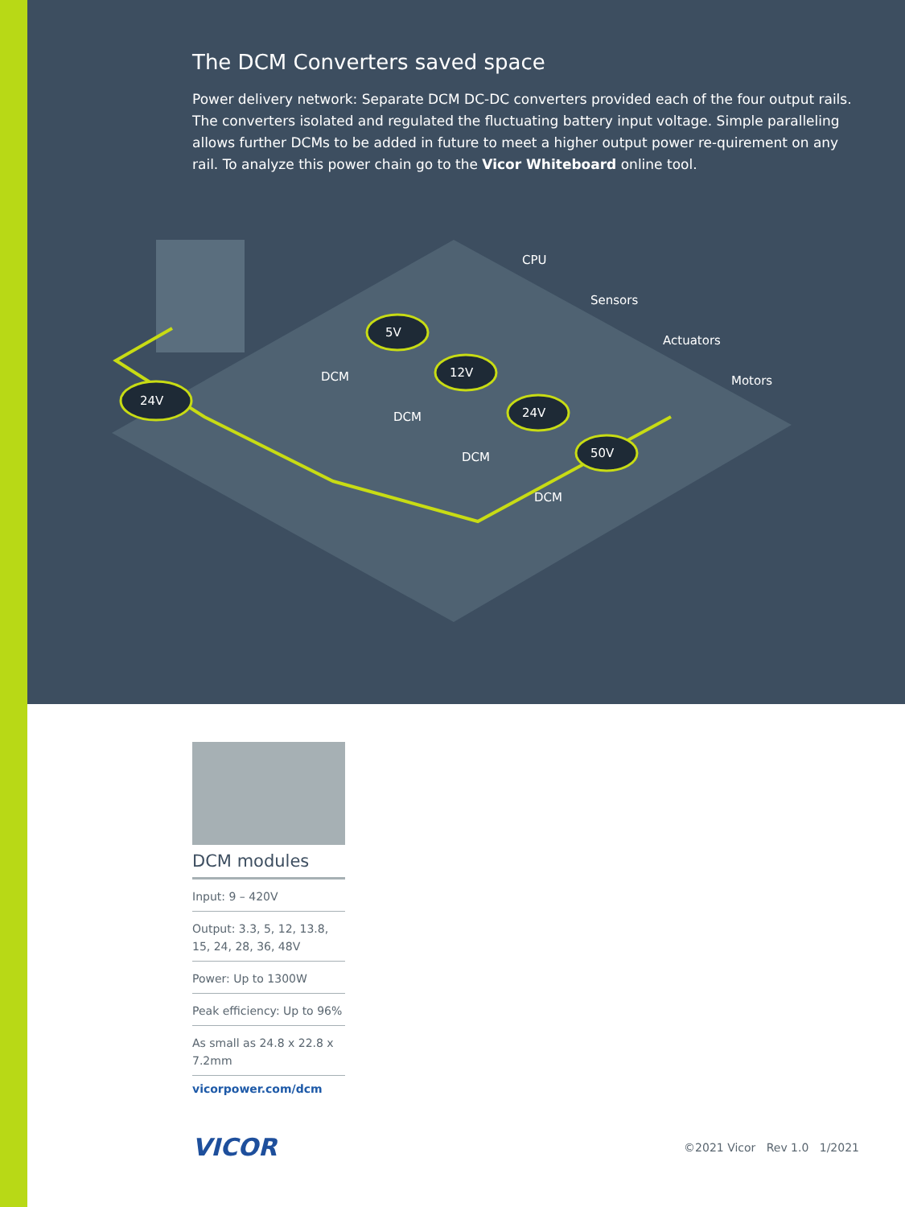The DCM Converters saved space
Power delivery network: Separate DCM DC-DC converters provided each of the four output rails. The converters isolated and regulated the fluctuating battery input voltage. Simple paralleling allows further DCMs to be added in future to meet a higher output power re-quirement on any rail. To analyze this power chain go to the Vicor Whiteboard online tool.
24V
5V
12V
24V
50V
CPU
Sensors
Actuators
Motors
DCM
DCM
DCM
DCM
DCM modules
Input: 9 – 420V
Output: 3.3, 5, 12, 13.8, 15, 24, 28, 36, 48V
Power: Up to 1300W
Peak efficiency: Up to 96%
As small as 24.8 x 22.8 x 7.2mm
vicorpower.com/dcm
VICOR ©2021 Vicor Rev 1.0 1/2021